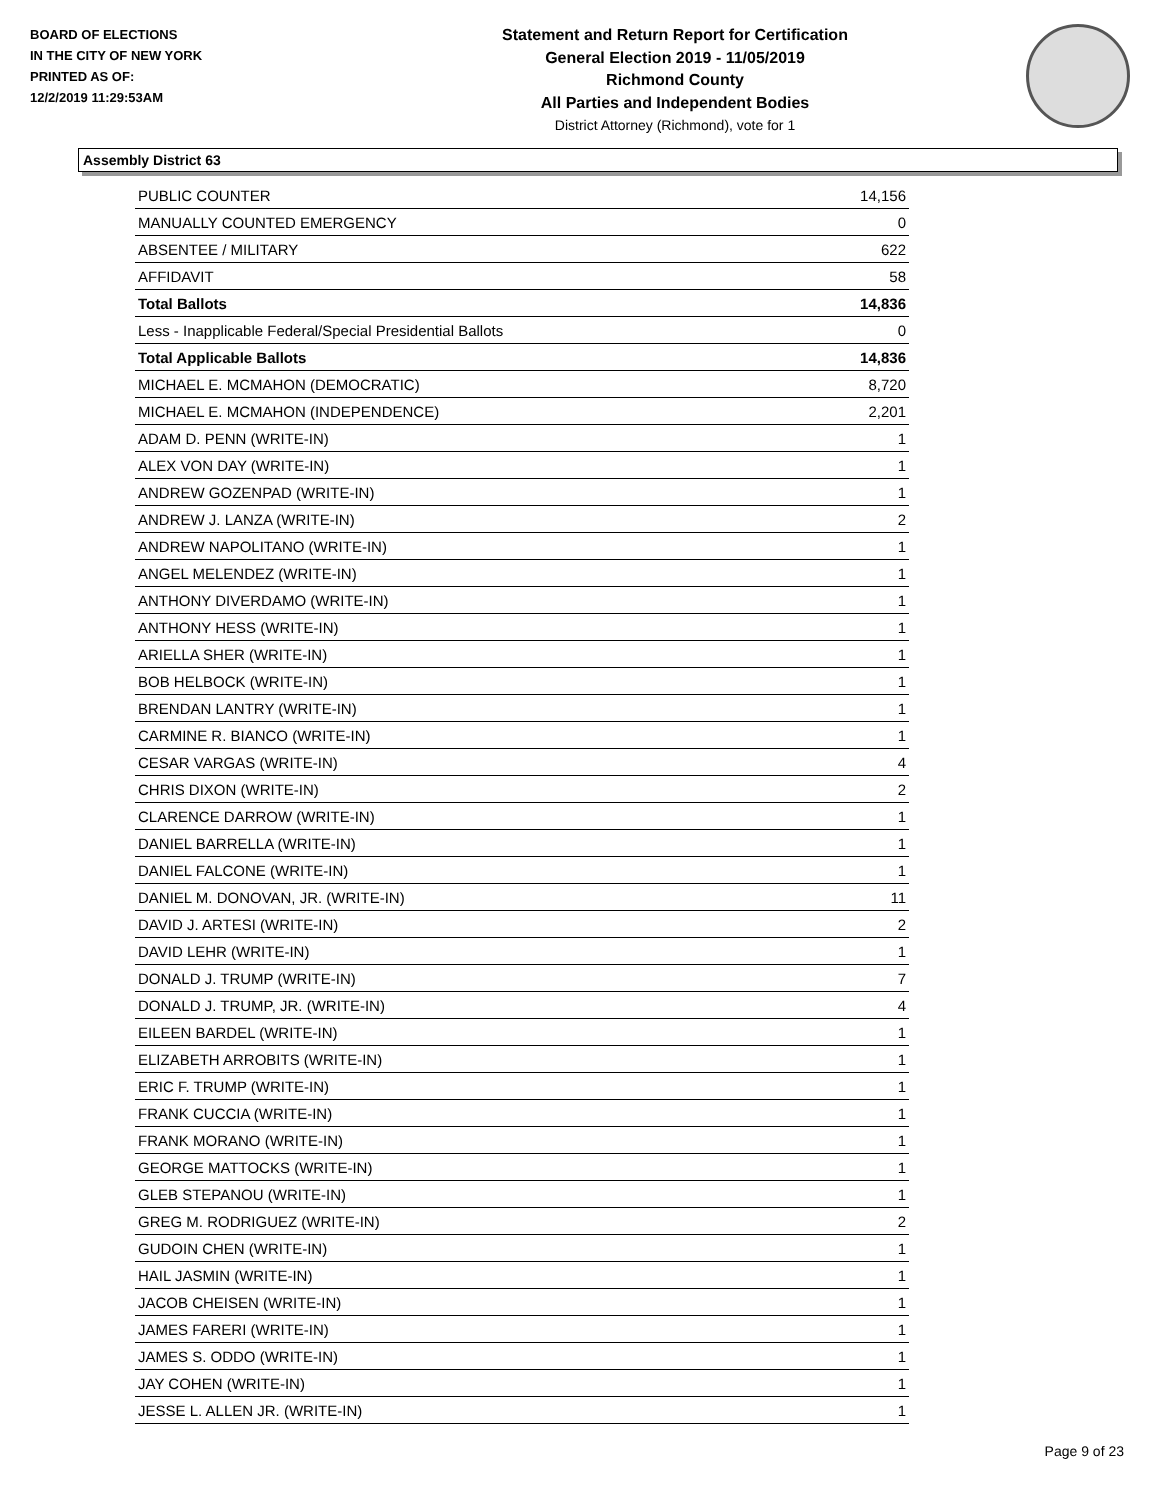BOARD OF ELECTIONS
IN THE CITY OF NEW YORK
PRINTED AS OF:
12/2/2019 11:29:53AM
Statement and Return Report for Certification
General Election 2019 - 11/05/2019
Richmond County
All Parties and Independent Bodies
District Attorney (Richmond), vote for 1
Assembly District 63
| PUBLIC COUNTER | 14,156 |
| MANUALLY COUNTED EMERGENCY | 0 |
| ABSENTEE / MILITARY | 622 |
| AFFIDAVIT | 58 |
| Total Ballots | 14,836 |
| Less - Inapplicable Federal/Special Presidential Ballots | 0 |
| Total Applicable Ballots | 14,836 |
| MICHAEL E. MCMAHON (DEMOCRATIC) | 8,720 |
| MICHAEL E. MCMAHON (INDEPENDENCE) | 2,201 |
| ADAM D. PENN (WRITE-IN) | 1 |
| ALEX VON DAY (WRITE-IN) | 1 |
| ANDREW GOZENPAD (WRITE-IN) | 1 |
| ANDREW J. LANZA (WRITE-IN) | 2 |
| ANDREW NAPOLITANO (WRITE-IN) | 1 |
| ANGEL MELENDEZ (WRITE-IN) | 1 |
| ANTHONY DIVERDAMO (WRITE-IN) | 1 |
| ANTHONY HESS (WRITE-IN) | 1 |
| ARIELLA SHER (WRITE-IN) | 1 |
| BOB HELBOCK (WRITE-IN) | 1 |
| BRENDAN LANTRY (WRITE-IN) | 1 |
| CARMINE R. BIANCO (WRITE-IN) | 1 |
| CESAR VARGAS (WRITE-IN) | 4 |
| CHRIS DIXON (WRITE-IN) | 2 |
| CLARENCE DARROW (WRITE-IN) | 1 |
| DANIEL BARRELLA (WRITE-IN) | 1 |
| DANIEL FALCONE (WRITE-IN) | 1 |
| DANIEL M. DONOVAN, JR. (WRITE-IN) | 11 |
| DAVID J. ARTESI (WRITE-IN) | 2 |
| DAVID LEHR (WRITE-IN) | 1 |
| DONALD J. TRUMP (WRITE-IN) | 7 |
| DONALD J. TRUMP, JR. (WRITE-IN) | 4 |
| EILEEN BARDEL (WRITE-IN) | 1 |
| ELIZABETH ARROBITS (WRITE-IN) | 1 |
| ERIC F. TRUMP (WRITE-IN) | 1 |
| FRANK CUCCIA (WRITE-IN) | 1 |
| FRANK MORANO (WRITE-IN) | 1 |
| GEORGE MATTOCKS (WRITE-IN) | 1 |
| GLEB STEPANOU (WRITE-IN) | 1 |
| GREG M. RODRIGUEZ (WRITE-IN) | 2 |
| GUDOIN CHEN (WRITE-IN) | 1 |
| HAIL JASMIN (WRITE-IN) | 1 |
| JACOB CHEISEN (WRITE-IN) | 1 |
| JAMES FARERI (WRITE-IN) | 1 |
| JAMES S. ODDO (WRITE-IN) | 1 |
| JAY COHEN (WRITE-IN) | 1 |
| JESSE L. ALLEN JR. (WRITE-IN) | 1 |
Page 9 of 23